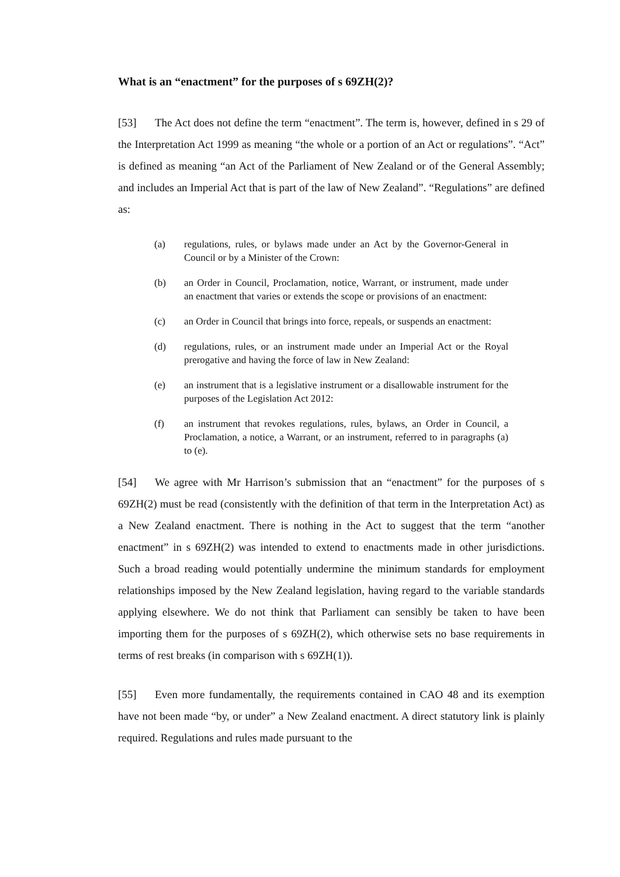What is an “enactment” for the purposes of s 69ZH(2)?
[53] The Act does not define the term “enactment”. The term is, however, defined in s 29 of the Interpretation Act 1999 as meaning “the whole or a portion of an Act or regulations”. “Act” is defined as meaning “an Act of the Parliament of New Zealand or of the General Assembly; and includes an Imperial Act that is part of the law of New Zealand”. “Regulations” are defined as:
(a) regulations, rules, or bylaws made under an Act by the Governor-General in Council or by a Minister of the Crown:
(b) an Order in Council, Proclamation, notice, Warrant, or instrument, made under an enactment that varies or extends the scope or provisions of an enactment:
(c) an Order in Council that brings into force, repeals, or suspends an enactment:
(d) regulations, rules, or an instrument made under an Imperial Act or the Royal prerogative and having the force of law in New Zealand:
(e) an instrument that is a legislative instrument or a disallowable instrument for the purposes of the Legislation Act 2012:
(f) an instrument that revokes regulations, rules, bylaws, an Order in Council, a Proclamation, a notice, a Warrant, or an instrument, referred to in paragraphs (a) to (e).
[54] We agree with Mr Harrison’s submission that an “enactment” for the purposes of s 69ZH(2) must be read (consistently with the definition of that term in the Interpretation Act) as a New Zealand enactment. There is nothing in the Act to suggest that the term “another enactment” in s 69ZH(2) was intended to extend to enactments made in other jurisdictions. Such a broad reading would potentially undermine the minimum standards for employment relationships imposed by the New Zealand legislation, having regard to the variable standards applying elsewhere. We do not think that Parliament can sensibly be taken to have been importing them for the purposes of s 69ZH(2), which otherwise sets no base requirements in terms of rest breaks (in comparison with s 69ZH(1)).
[55] Even more fundamentally, the requirements contained in CAO 48 and its exemption have not been made “by, or under” a New Zealand enactment. A direct statutory link is plainly required. Regulations and rules made pursuant to the